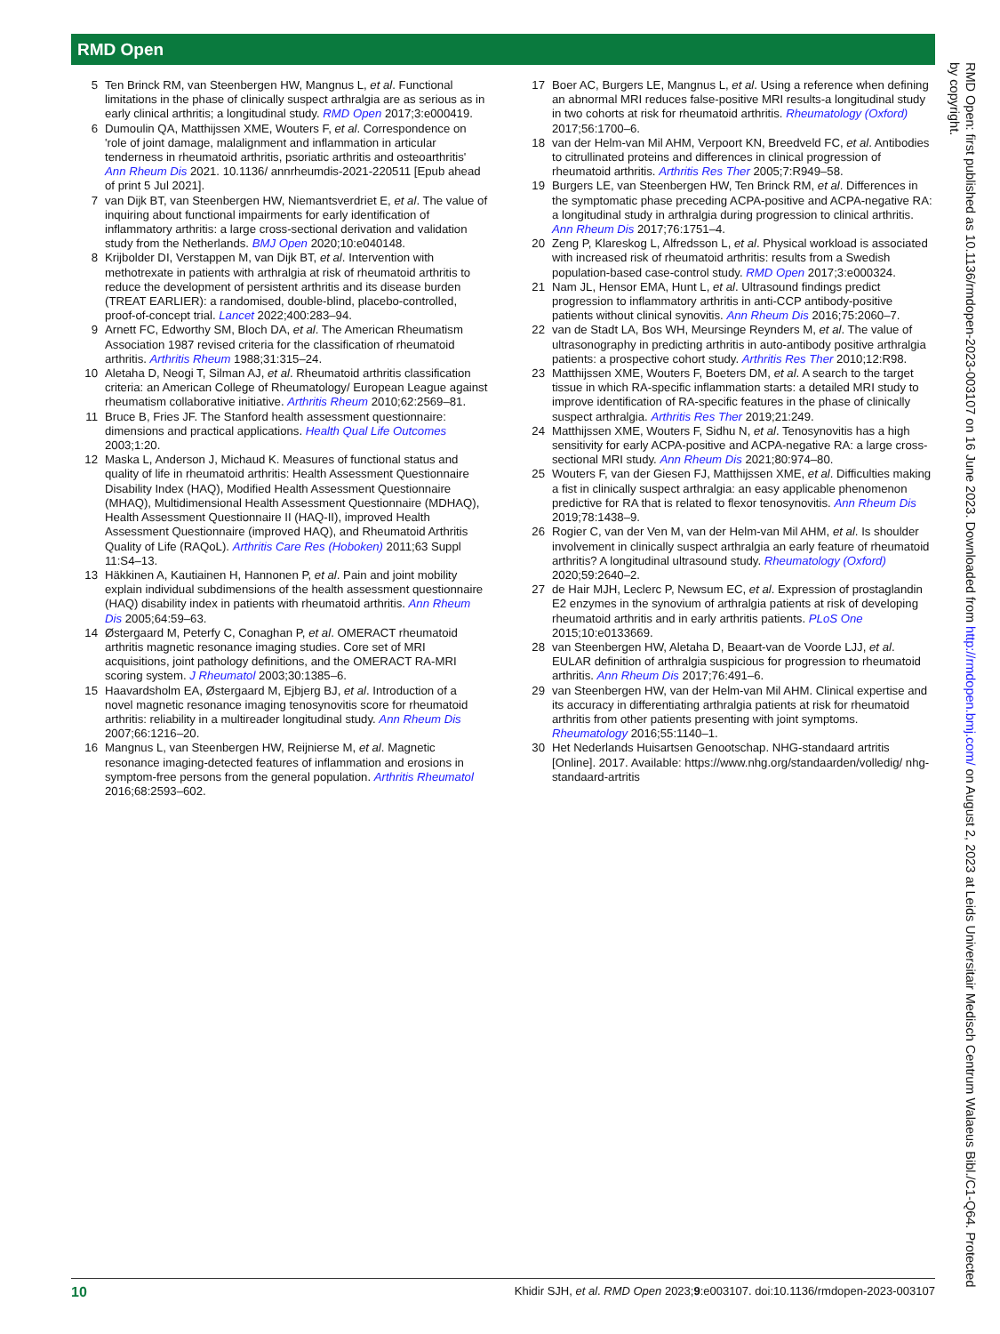RMD Open
5 Ten Brinck RM, van Steenbergen HW, Mangnus L, et al. Functional limitations in the phase of clinically suspect arthralgia are as serious as in early clinical arthritis; a longitudinal study. RMD Open 2017;3:e000419.
6 Dumoulin QA, Matthijssen XME, Wouters F, et al. Correspondence on 'role of joint damage, malalignment and inflammation in articular tenderness in rheumatoid arthritis, psoriatic arthritis and osteoarthritis' Ann Rheum Dis 2021. 10.1136/ annrheumdis-2021-220511 [Epub ahead of print 5 Jul 2021].
7 van Dijk BT, van Steenbergen HW, Niemantsverdriet E, et al. The value of inquiring about functional impairments for early identification of inflammatory arthritis: a large cross-sectional derivation and validation study from the Netherlands. BMJ Open 2020;10:e040148.
8 Krijbolder DI, Verstappen M, van Dijk BT, et al. Intervention with methotrexate in patients with arthralgia at risk of rheumatoid arthritis to reduce the development of persistent arthritis and its disease burden (TREAT EARLIER): a randomised, double-blind, placebo-controlled, proof-of-concept trial. Lancet 2022;400:283–94.
9 Arnett FC, Edworthy SM, Bloch DA, et al. The American Rheumatism Association 1987 revised criteria for the classification of rheumatoid arthritis. Arthritis Rheum 1988;31:315–24.
10 Aletaha D, Neogi T, Silman AJ, et al. Rheumatoid arthritis classification criteria: an American College of Rheumatology/ European League against rheumatism collaborative initiative. Arthritis Rheum 2010;62:2569–81.
11 Bruce B, Fries JF. The Stanford health assessment questionnaire: dimensions and practical applications. Health Qual Life Outcomes 2003;1:20.
12 Maska L, Anderson J, Michaud K. Measures of functional status and quality of life in rheumatoid arthritis: Health Assessment Questionnaire Disability Index (HAQ), Modified Health Assessment Questionnaire (MHAQ), Multidimensional Health Assessment Questionnaire (MDHAQ), Health Assessment Questionnaire II (HAQ-II), improved Health Assessment Questionnaire (improved HAQ), and Rheumatoid Arthritis Quality of Life (RAQoL). Arthritis Care Res (Hoboken) 2011;63 Suppl 11:S4–13.
13 Häkkinen A, Kautiainen H, Hannonen P, et al. Pain and joint mobility explain individual subdimensions of the health assessment questionnaire (HAQ) disability index in patients with rheumatoid arthritis. Ann Rheum Dis 2005;64:59–63.
14 Østergaard M, Peterfy C, Conaghan P, et al. OMERACT rheumatoid arthritis magnetic resonance imaging studies. Core set of MRI acquisitions, joint pathology definitions, and the OMERACT RA-MRI scoring system. J Rheumatol 2003;30:1385–6.
15 Haavardsholm EA, Østergaard M, Ejbjerg BJ, et al. Introduction of a novel magnetic resonance imaging tenosynovitis score for rheumatoid arthritis: reliability in a multireader longitudinal study. Ann Rheum Dis 2007;66:1216–20.
16 Mangnus L, van Steenbergen HW, Reijnierse M, et al. Magnetic resonance imaging-detected features of inflammation and erosions in symptom-free persons from the general population. Arthritis Rheumatol 2016;68:2593–602.
17 Boer AC, Burgers LE, Mangnus L, et al. Using a reference when defining an abnormal MRI reduces false-positive MRI results-a longitudinal study in two cohorts at risk for rheumatoid arthritis. Rheumatology (Oxford) 2017;56:1700–6.
18 van der Helm-van Mil AHM, Verpoort KN, Breedveld FC, et al. Antibodies to citrullinated proteins and differences in clinical progression of rheumatoid arthritis. Arthritis Res Ther 2005;7:R949–58.
19 Burgers LE, van Steenbergen HW, Ten Brinck RM, et al. Differences in the symptomatic phase preceding ACPA-positive and ACPA-negative RA: a longitudinal study in arthralgia during progression to clinical arthritis. Ann Rheum Dis 2017;76:1751–4.
20 Zeng P, Klareskog L, Alfredsson L, et al. Physical workload is associated with increased risk of rheumatoid arthritis: results from a Swedish population-based case-control study. RMD Open 2017;3:e000324.
21 Nam JL, Hensor EMA, Hunt L, et al. Ultrasound findings predict progression to inflammatory arthritis in anti-CCP antibody-positive patients without clinical synovitis. Ann Rheum Dis 2016;75:2060–7.
22 van de Stadt LA, Bos WH, Meursinge Reynders M, et al. The value of ultrasonography in predicting arthritis in auto-antibody positive arthralgia patients: a prospective cohort study. Arthritis Res Ther 2010;12:R98.
23 Matthijssen XME, Wouters F, Boeters DM, et al. A search to the target tissue in which RA-specific inflammation starts: a detailed MRI study to improve identification of RA-specific features in the phase of clinically suspect arthralgia. Arthritis Res Ther 2019;21:249.
24 Matthijssen XME, Wouters F, Sidhu N, et al. Tenosynovitis has a high sensitivity for early ACPA-positive and ACPA-negative RA: a large cross-sectional MRI study. Ann Rheum Dis 2021;80:974–80.
25 Wouters F, van der Giesen FJ, Matthijssen XME, et al. Difficulties making a fist in clinically suspect arthralgia: an easy applicable phenomenon predictive for RA that is related to flexor tenosynovitis. Ann Rheum Dis 2019;78:1438–9.
26 Rogier C, van der Ven M, van der Helm-van Mil AHM, et al. Is shoulder involvement in clinically suspect arthralgia an early feature of rheumatoid arthritis? A longitudinal ultrasound study. Rheumatology (Oxford) 2020;59:2640–2.
27 de Hair MJH, Leclerc P, Newsum EC, et al. Expression of prostaglandin E2 enzymes in the synovium of arthralgia patients at risk of developing rheumatoid arthritis and in early arthritis patients. PLoS One 2015;10:e0133669.
28 van Steenbergen HW, Aletaha D, Beaart-van de Voorde LJJ, et al. EULAR definition of arthralgia suspicious for progression to rheumatoid arthritis. Ann Rheum Dis 2017;76:491–6.
29 van Steenbergen HW, van der Helm-van Mil AHM. Clinical expertise and its accuracy in differentiating arthralgia patients at risk for rheumatoid arthritis from other patients presenting with joint symptoms. Rheumatology 2016;55:1140–1.
30 Het Nederlands Huisartsen Genootschap. NHG-standaard artritis [Online]. 2017. Available: https://www.nhg.org/standaarden/volledig/ nhg-standaard-artritis
RMD Open: first published as 10.1136/rmdopen-2023-003107 on 16 June 2023. Downloaded from http://rmdopen.bmj.com/ on August 2, 2023 at Leids Universitair Medisch Centrum Walaeus Bibl./C1-Q64. Protected by copyright.
10 Khidir SJH, et al. RMD Open 2023;9:e003107. doi:10.1136/rmdopen-2023-003107